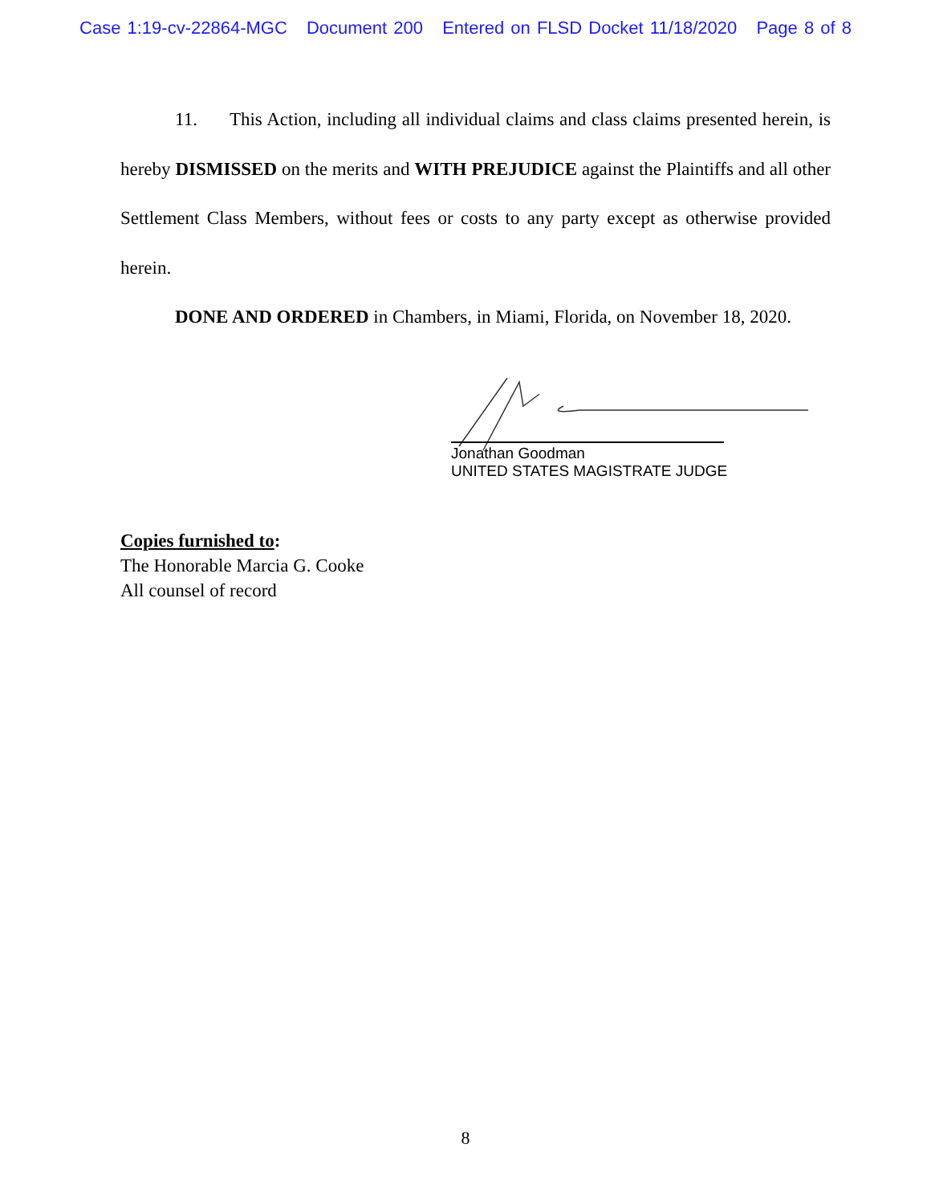Case 1:19-cv-22864-MGC Document 200 Entered on FLSD Docket 11/18/2020 Page 8 of 8
11. This Action, including all individual claims and class claims presented herein, is hereby DISMISSED on the merits and WITH PREJUDICE against the Plaintiffs and all other Settlement Class Members, without fees or costs to any party except as otherwise provided herein.
DONE AND ORDERED in Chambers, in Miami, Florida, on November 18, 2020.
Jonathan Goodman
UNITED STATES MAGISTRATE JUDGE
Copies furnished to:
The Honorable Marcia G. Cooke
All counsel of record
8